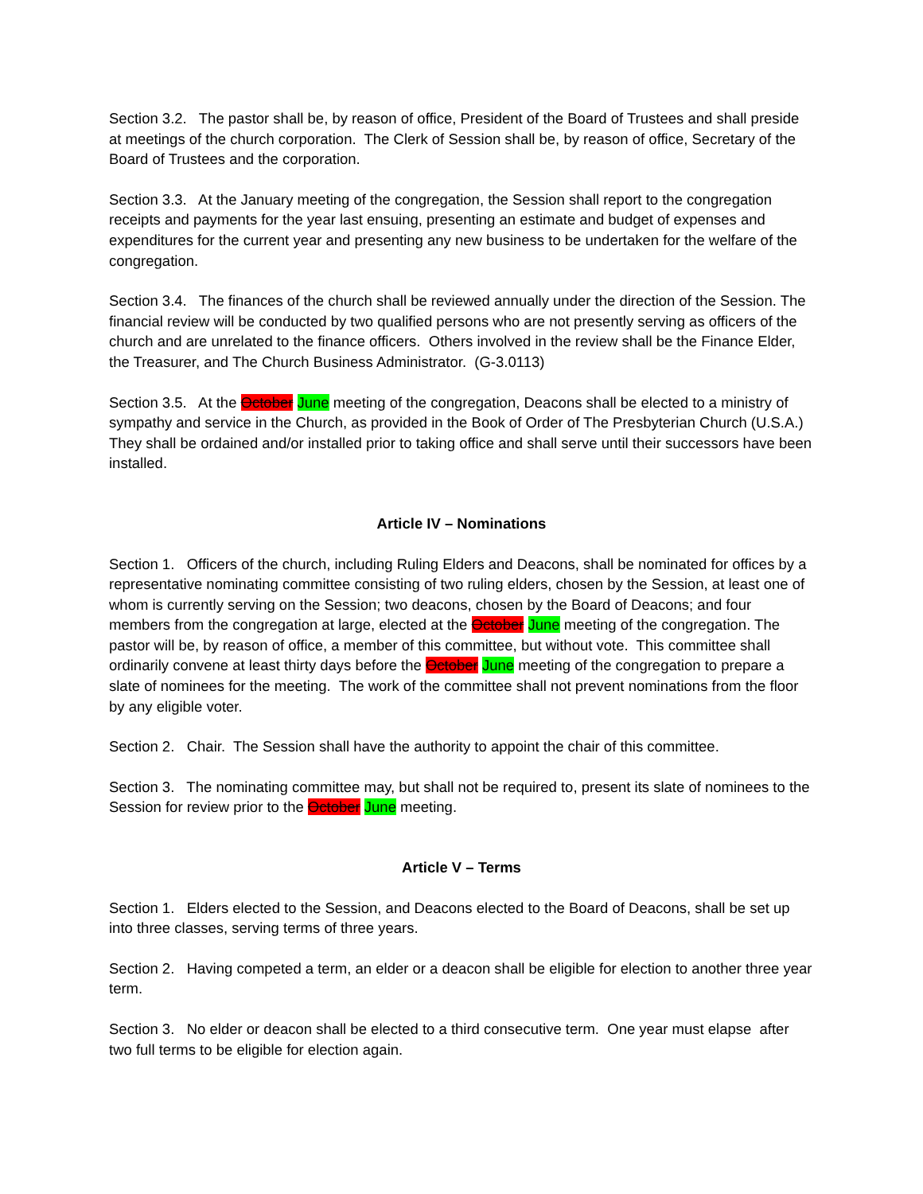Section 3.2. The pastor shall be, by reason of office, President of the Board of Trustees and shall preside at meetings of the church corporation. The Clerk of Session shall be, by reason of office, Secretary of the Board of Trustees and the corporation.
Section 3.3. At the January meeting of the congregation, the Session shall report to the congregation receipts and payments for the year last ensuing, presenting an estimate and budget of expenses and expenditures for the current year and presenting any new business to be undertaken for the welfare of the congregation.
Section 3.4. The finances of the church shall be reviewed annually under the direction of the Session. The financial review will be conducted by two qualified persons who are not presently serving as officers of the church and are unrelated to the finance officers. Others involved in the review shall be the Finance Elder, the Treasurer, and The Church Business Administrator. (G-3.0113)
Section 3.5. At the October June meeting of the congregation, Deacons shall be elected to a ministry of sympathy and service in the Church, as provided in the Book of Order of The Presbyterian Church (U.S.A.) They shall be ordained and/or installed prior to taking office and shall serve until their successors have been installed.
Article IV – Nominations
Section 1. Officers of the church, including Ruling Elders and Deacons, shall be nominated for offices by a representative nominating committee consisting of two ruling elders, chosen by the Session, at least one of whom is currently serving on the Session; two deacons, chosen by the Board of Deacons; and four members from the congregation at large, elected at the October June meeting of the congregation. The pastor will be, by reason of office, a member of this committee, but without vote. This committee shall ordinarily convene at least thirty days before the October June meeting of the congregation to prepare a slate of nominees for the meeting. The work of the committee shall not prevent nominations from the floor by any eligible voter.
Section 2. Chair. The Session shall have the authority to appoint the chair of this committee.
Section 3. The nominating committee may, but shall not be required to, present its slate of nominees to the Session for review prior to the October June meeting.
Article V – Terms
Section 1. Elders elected to the Session, and Deacons elected to the Board of Deacons, shall be set up into three classes, serving terms of three years.
Section 2. Having competed a term, an elder or a deacon shall be eligible for election to another three year term.
Section 3. No elder or deacon shall be elected to a third consecutive term. One year must elapse after two full terms to be eligible for election again.